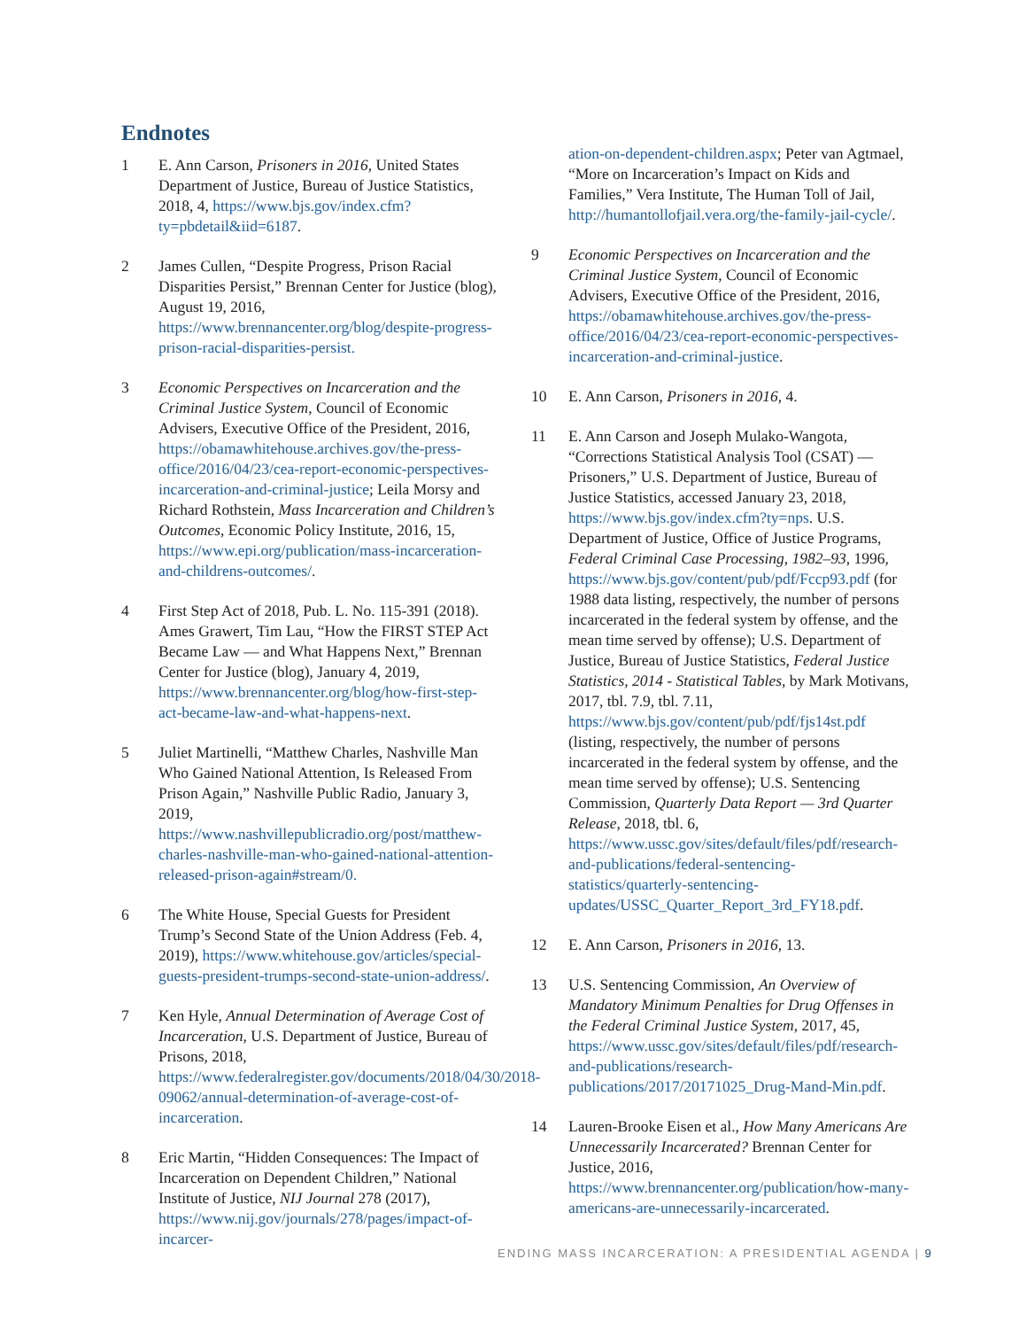Endnotes
1 E. Ann Carson, Prisoners in 2016, United States Department of Justice, Bureau of Justice Statistics, 2018, 4, https://www.bjs.gov/index.cfm?ty=pbdetail&iid=6187.
2 James Cullen, “Despite Progress, Prison Racial Disparities Persist,” Brennan Center for Justice (blog), August 19, 2016, https://www.brennancenter.org/blog/despite-progress-prison-racial-disparities-persist.
3 Economic Perspectives on Incarceration and the Criminal Justice System, Council of Economic Advisers, Executive Office of the President, 2016, https://obamawhitehouse.archives.gov/the-press-office/2016/04/23/cea-report-economic-perspectives-incarceration-and-criminal-justice; Leila Morsy and Richard Rothstein, Mass Incarceration and Children’s Outcomes, Economic Policy Institute, 2016, 15, https://www.epi.org/publication/mass-incarceration-and-childrens-outcomes/.
4 First Step Act of 2018, Pub. L. No. 115-391 (2018). Ames Grawert, Tim Lau, “How the FIRST STEP Act Became Law — and What Happens Next,” Brennan Center for Justice (blog), January 4, 2019, https://www.brennancenter.org/blog/how-first-step-act-became-law-and-what-happens-next.
5 Juliet Martinelli, “Matthew Charles, Nashville Man Who Gained National Attention, Is Released From Prison Again,” Nashville Public Radio, January 3, 2019, https://www.nashvillepublicradio.org/post/matthew-charles-nashville-man-who-gained-national-attention-released-prison-again#stream/0.
6 The White House, Special Guests for President Trump’s Second State of the Union Address (Feb. 4, 2019), https://www.whitehouse.gov/articles/special-guests-president-trumps-second-state-union-address/.
7 Ken Hyle, Annual Determination of Average Cost of Incarceration, U.S. Department of Justice, Bureau of Prisons, 2018, https://www.federalregister.gov/documents/2018/04/30/2018-09062/annual-determination-of-average-cost-of-incarceration.
8 Eric Martin, “Hidden Consequences: The Impact of Incarceration on Dependent Children,” National Institute of Justice, NIJ Journal 278 (2017), https://www.nij.gov/journals/278/pages/impact-of-incarcer-
ation-on-dependent-children.aspx; Peter van Agtmael, “More on Incarceration’s Impact on Kids and Families,” Vera Institute, The Human Toll of Jail, http://humantollofjail.vera.org/the-family-jail-cycle/.
9 Economic Perspectives on Incarceration and the Criminal Justice System, Council of Economic Advisers, Executive Office of the President, 2016, https://obamawhitehouse.archives.gov/the-press-office/2016/04/23/cea-report-economic-perspectives-incarceration-and-criminal-justice.
10 E. Ann Carson, Prisoners in 2016, 4.
11 E. Ann Carson and Joseph Mulako-Wangota, “Corrections Statistical Analysis Tool (CSAT) — Prisoners,” U.S. Department of Justice, Bureau of Justice Statistics, accessed January 23, 2018, https://www.bjs.gov/index.cfm?ty=nps. U.S. Department of Justice, Office of Justice Programs, Federal Criminal Case Processing, 1982–93, 1996, https://www.bjs.gov/content/pub/pdf/Fccp93.pdf (for 1988 data listing, respectively, the number of persons incarcerated in the federal system by offense, and the mean time served by offense); U.S. Department of Justice, Bureau of Justice Statistics, Federal Justice Statistics, 2014 - Statistical Tables, by Mark Motivans, 2017, tbl. 7.9, tbl. 7.11, https://www.bjs.gov/content/pub/pdf/fjs14st.pdf (listing, respectively, the number of persons incarcerated in the federal system by offense, and the mean time served by offense); U.S. Sentencing Commission, Quarterly Data Report — 3rd Quarter Release, 2018, tbl. 6, https://www.ussc.gov/sites/default/files/pdf/research-and-publications/federal-sentencing-statistics/quarterly-sentencing-updates/USSC_Quarter_Report_3rd_FY18.pdf.
12 E. Ann Carson, Prisoners in 2016, 13.
13 U.S. Sentencing Commission, An Overview of Mandatory Minimum Penalties for Drug Offenses in the Federal Criminal Justice System, 2017, 45, https://www.ussc.gov/sites/default/files/pdf/research-and-publications/research-publications/2017/20171025_Drug-Mand-Min.pdf.
14 Lauren-Brooke Eisen et al., How Many Americans Are Unnecessarily Incarcerated? Brennan Center for Justice, 2016, https://www.brennancenter.org/publication/how-many-americans-are-unnecessarily-incarcerated.
ENDING MASS INCARCERATION: A PRESIDENTIAL AGENDA | 9